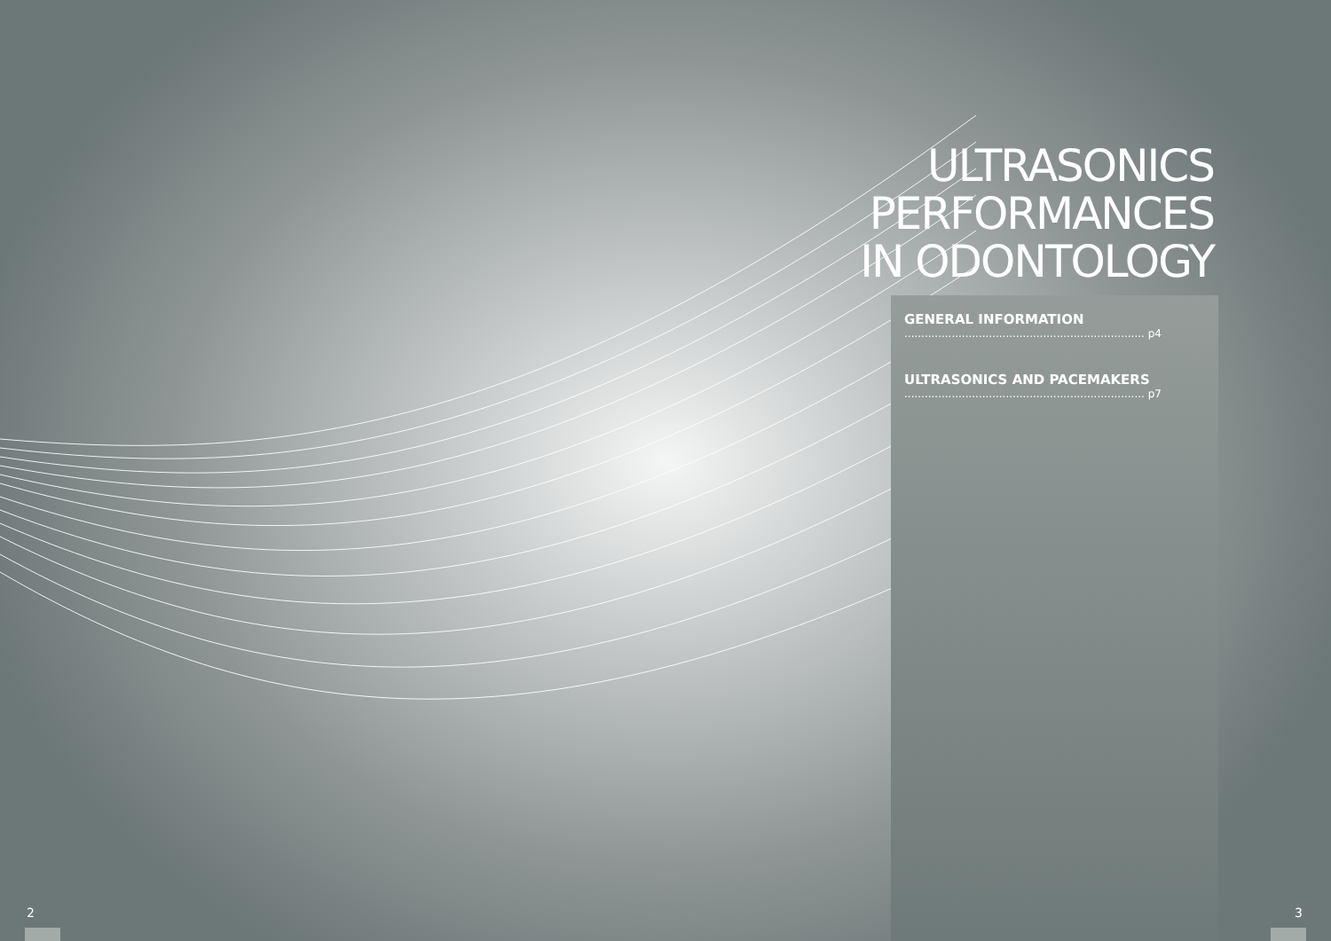ULTRASONICS
PERFORMANCES
IN ODONTOLOGY
GENERAL INFORMATION
....................................................................... p4
ULTRASONICS AND PACEMAKERS
....................................................................... p7
2 3